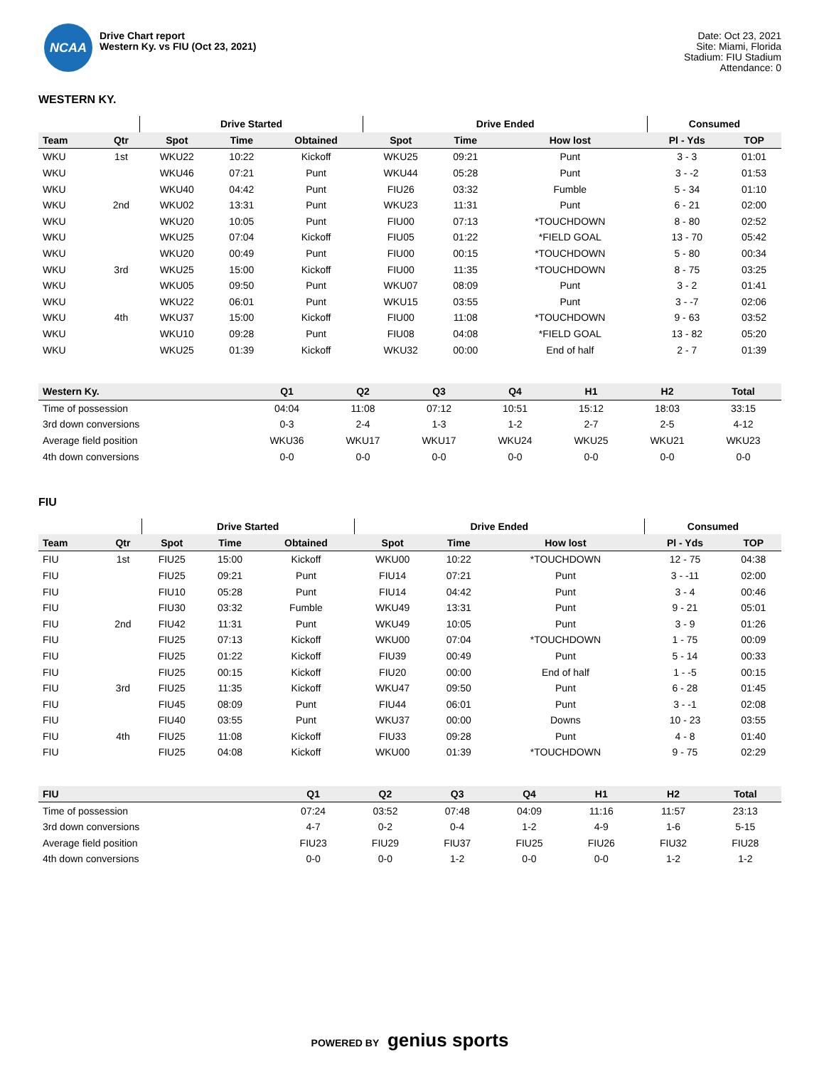NCAA
Drive Chart report
Western Ky. vs FIU (Oct 23, 2021)
Date: Oct 23, 2021
Site: Miami, Florida
Stadium: FIU Stadium
Attendance: 0
WESTERN KY.
| | | Drive Started | | | Drive Ended | | | Consumed | |
| --- | --- | --- | --- | --- | --- | --- | --- | --- | --- |
| Team | Qtr | Spot | Time | Obtained | Spot | Time | How lost | Pl - Yds | TOP |
| WKU | 1st | WKU22 | 10:22 | Kickoff | WKU25 | 09:21 | Punt | 3 - 3 | 01:01 |
| WKU | | WKU46 | 07:21 | Punt | WKU44 | 05:28 | Punt | 3 - -2 | 01:53 |
| WKU | | WKU40 | 04:42 | Punt | FIU26 | 03:32 | Fumble | 5 - 34 | 01:10 |
| WKU | 2nd | WKU02 | 13:31 | Punt | WKU23 | 11:31 | Punt | 6 - 21 | 02:00 |
| WKU | | WKU20 | 10:05 | Punt | FIU00 | 07:13 | *TOUCHDOWN | 8 - 80 | 02:52 |
| WKU | | WKU25 | 07:04 | Kickoff | FIU05 | 01:22 | *FIELD GOAL | 13 - 70 | 05:42 |
| WKU | | WKU20 | 00:49 | Punt | FIU00 | 00:15 | *TOUCHDOWN | 5 - 80 | 00:34 |
| WKU | 3rd | WKU25 | 15:00 | Kickoff | FIU00 | 11:35 | *TOUCHDOWN | 8 - 75 | 03:25 |
| WKU | | WKU05 | 09:50 | Punt | WKU07 | 08:09 | Punt | 3 - 2 | 01:41 |
| WKU | | WKU22 | 06:01 | Punt | WKU15 | 03:55 | Punt | 3 - -7 | 02:06 |
| WKU | 4th | WKU37 | 15:00 | Kickoff | FIU00 | 11:08 | *TOUCHDOWN | 9 - 63 | 03:52 |
| WKU | | WKU10 | 09:28 | Punt | FIU08 | 04:08 | *FIELD GOAL | 13 - 82 | 05:20 |
| WKU | | WKU25 | 01:39 | Kickoff | WKU32 | 00:00 | End of half | 2 - 7 | 01:39 |
| Western Ky. | Q1 | Q2 | Q3 | Q4 | H1 | H2 | Total |
| --- | --- | --- | --- | --- | --- | --- | --- |
| Time of possession | 04:04 | 11:08 | 07:12 | 10:51 | 15:12 | 18:03 | 33:15 |
| 3rd down conversions | 0-3 | 2-4 | 1-3 | 1-2 | 2-7 | 2-5 | 4-12 |
| Average field position | WKU36 | WKU17 | WKU17 | WKU24 | WKU25 | WKU21 | WKU23 |
| 4th down conversions | 0-0 | 0-0 | 0-0 | 0-0 | 0-0 | 0-0 | 0-0 |
FIU
| | | Drive Started | | | Drive Ended | | | Consumed | |
| --- | --- | --- | --- | --- | --- | --- | --- | --- | --- |
| Team | Qtr | Spot | Time | Obtained | Spot | Time | How lost | Pl - Yds | TOP |
| FIU | 1st | FIU25 | 15:00 | Kickoff | WKU00 | 10:22 | *TOUCHDOWN | 12 - 75 | 04:38 |
| FIU | | FIU25 | 09:21 | Punt | FIU14 | 07:21 | Punt | 3 - -11 | 02:00 |
| FIU | | FIU10 | 05:28 | Punt | FIU14 | 04:42 | Punt | 3 - 4 | 00:46 |
| FIU | | FIU30 | 03:32 | Fumble | WKU49 | 13:31 | Punt | 9 - 21 | 05:01 |
| FIU | 2nd | FIU42 | 11:31 | Punt | WKU49 | 10:05 | Punt | 3 - 9 | 01:26 |
| FIU | | FIU25 | 07:13 | Kickoff | WKU00 | 07:04 | *TOUCHDOWN | 1 - 75 | 00:09 |
| FIU | | FIU25 | 01:22 | Kickoff | FIU39 | 00:49 | Punt | 5 - 14 | 00:33 |
| FIU | | FIU25 | 00:15 | Kickoff | FIU20 | 00:00 | End of half | 1 - -5 | 00:15 |
| FIU | 3rd | FIU25 | 11:35 | Kickoff | WKU47 | 09:50 | Punt | 6 - 28 | 01:45 |
| FIU | | FIU45 | 08:09 | Punt | FIU44 | 06:01 | Punt | 3 - -1 | 02:08 |
| FIU | | FIU40 | 03:55 | Punt | WKU37 | 00:00 | Downs | 10 - 23 | 03:55 |
| FIU | 4th | FIU25 | 11:08 | Kickoff | FIU33 | 09:28 | Punt | 4 - 8 | 01:40 |
| FIU | | FIU25 | 04:08 | Kickoff | WKU00 | 01:39 | *TOUCHDOWN | 9 - 75 | 02:29 |
| FIU | Q1 | Q2 | Q3 | Q4 | H1 | H2 | Total |
| --- | --- | --- | --- | --- | --- | --- | --- |
| Time of possession | 07:24 | 03:52 | 07:48 | 04:09 | 11:16 | 11:57 | 23:13 |
| 3rd down conversions | 4-7 | 0-2 | 0-4 | 1-2 | 4-9 | 1-6 | 5-15 |
| Average field position | FIU23 | FIU29 | FIU37 | FIU25 | FIU26 | FIU32 | FIU28 |
| 4th down conversions | 0-0 | 0-0 | 1-2 | 0-0 | 0-0 | 1-2 | 1-2 |
POWERED BY genius sports